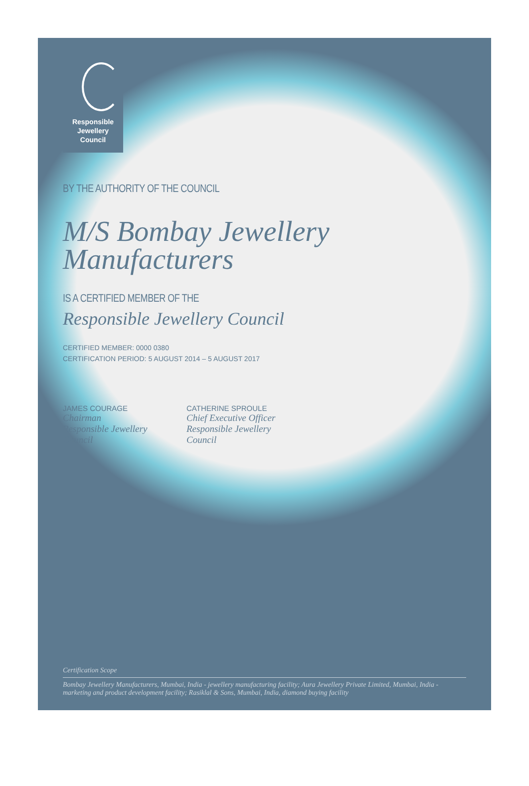Responsible
Jewellery
Council
BY THE AUTHORITY OF THE COUNCIL
M/S Bombay Jewellery
Manufacturers
IS A CERTIFIED MEMBER OF THE
Responsible Jewellery Council
CERTIFIED MEMBER: 0000 0380
CERTIFICATION PERIOD: 5 AUGUST 2014 – 5 AUGUST 2017
JAMES COURAGE
Chairman
Responsible Jewellery Council
CATHERINE SPROULE
Chief Executive Officer
Responsible Jewellery Council
Certification Scope
Bombay Jewellery Manufacturers, Mumbai, India - jewellery manufacturing facility; Aura Jewellery Private Limited, Mumbai, India - marketing and product development facility; Rasiklal & Sons, Mumbai, India, diamond buying facility